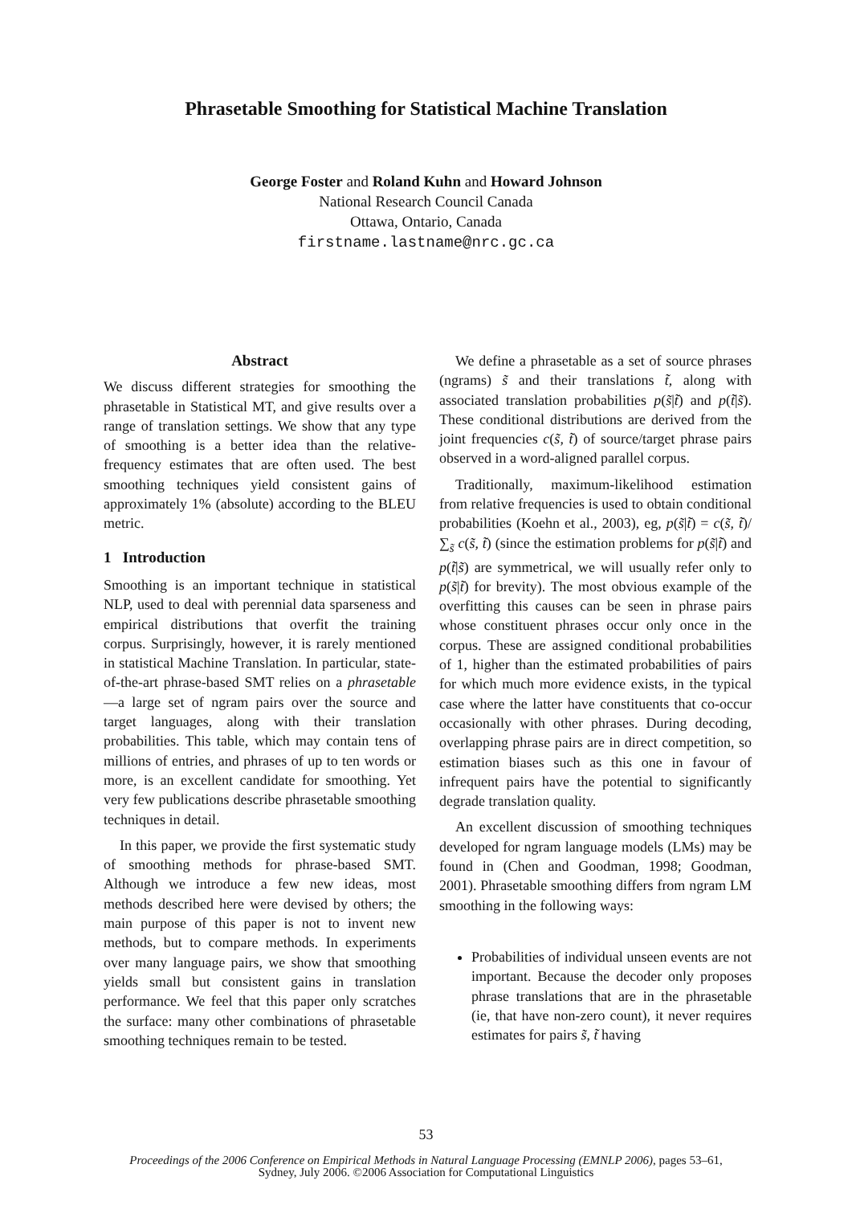Phrasetable Smoothing for Statistical Machine Translation
George Foster and Roland Kuhn and Howard Johnson
National Research Council Canada
Ottawa, Ontario, Canada
firstname.lastname@nrc.gc.ca
Abstract
We discuss different strategies for smoothing the phrasetable in Statistical MT, and give results over a range of translation settings. We show that any type of smoothing is a better idea than the relative-frequency estimates that are often used. The best smoothing techniques yield consistent gains of approximately 1% (absolute) according to the BLEU metric.
1 Introduction
Smoothing is an important technique in statistical NLP, used to deal with perennial data sparseness and empirical distributions that overfit the training corpus. Surprisingly, however, it is rarely mentioned in statistical Machine Translation. In particular, state-of-the-art phrase-based SMT relies on a phrasetable—a large set of ngram pairs over the source and target languages, along with their translation probabilities. This table, which may contain tens of millions of entries, and phrases of up to ten words or more, is an excellent candidate for smoothing. Yet very few publications describe phrasetable smoothing techniques in detail.
In this paper, we provide the first systematic study of smoothing methods for phrase-based SMT. Although we introduce a few new ideas, most methods described here were devised by others; the main purpose of this paper is not to invent new methods, but to compare methods. In experiments over many language pairs, we show that smoothing yields small but consistent gains in translation performance. We feel that this paper only scratches the surface: many other combinations of phrasetable smoothing techniques remain to be tested.
We define a phrasetable as a set of source phrases (ngrams) s̃ and their translations t̃, along with associated translation probabilities p(s̃|t̃) and p(t̃|s̃). These conditional distributions are derived from the joint frequencies c(s̃, t̃) of source/target phrase pairs observed in a word-aligned parallel corpus.
Traditionally, maximum-likelihood estimation from relative frequencies is used to obtain conditional probabilities (Koehn et al., 2003), eg, p(s̃|t̃) = c(s̃, t̃)/ ∑<sub>s̃</sub> c(s̃, t̃) (since the estimation problems for p(s̃|t̃) and p(t̃|s̃) are symmetrical, we will usually refer only to p(s̃|t̃) for brevity). The most obvious example of the overfitting this causes can be seen in phrase pairs whose constituent phrases occur only once in the corpus. These are assigned conditional probabilities of 1, higher than the estimated probabilities of pairs for which much more evidence exists, in the typical case where the latter have constituents that co-occur occasionally with other phrases. During decoding, overlapping phrase pairs are in direct competition, so estimation biases such as this one in favour of infrequent pairs have the potential to significantly degrade translation quality.
An excellent discussion of smoothing techniques developed for ngram language models (LMs) may be found in (Chen and Goodman, 1998; Goodman, 2001). Phrasetable smoothing differs from ngram LM smoothing in the following ways:
Probabilities of individual unseen events are not important. Because the decoder only proposes phrase translations that are in the phrasetable (ie, that have non-zero count), it never requires estimates for pairs s̃, t̃ having
53
Proceedings of the 2006 Conference on Empirical Methods in Natural Language Processing (EMNLP 2006), pages 53–61,
Sydney, July 2006. ©2006 Association for Computational Linguistics